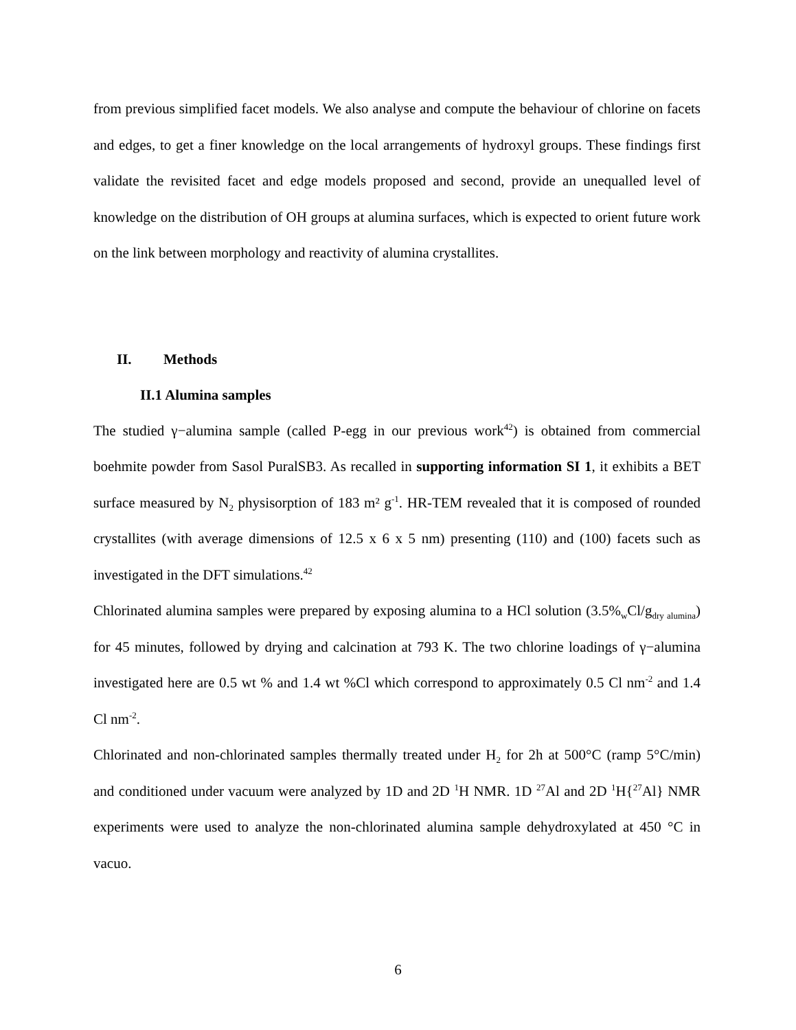from previous simplified facet models. We also analyse and compute the behaviour of chlorine on facets and edges, to get a finer knowledge on the local arrangements of hydroxyl groups. These findings first validate the revisited facet and edge models proposed and second, provide an unequalled level of knowledge on the distribution of OH groups at alumina surfaces, which is expected to orient future work on the link between morphology and reactivity of alumina crystallites.
II. Methods
II.1 Alumina samples
The studied γ−alumina sample (called P-egg in our previous work<sup>42</sup>) is obtained from commercial boehmite powder from Sasol PuralSB3. As recalled in supporting information SI 1, it exhibits a BET surface measured by N<sub>2</sub> physisorption of 183 m² g<sup>-1</sup>. HR-TEM revealed that it is composed of rounded crystallites (with average dimensions of 12.5 x 6 x 5 nm) presenting (110) and (100) facets such as investigated in the DFT simulations.<sup>42</sup>
Chlorinated alumina samples were prepared by exposing alumina to a HCl solution (3.5%<sub>w</sub>Cl/g<sub>dry alumina</sub>) for 45 minutes, followed by drying and calcination at 793 K. The two chlorine loadings of γ−alumina investigated here are 0.5 wt % and 1.4 wt %Cl which correspond to approximately 0.5 Cl nm<sup>-2</sup> and 1.4 Cl nm<sup>-2</sup>.
Chlorinated and non-chlorinated samples thermally treated under H<sub>2</sub> for 2h at 500°C (ramp 5°C/min) and conditioned under vacuum were analyzed by 1D and 2D <sup>1</sup>H NMR. 1D <sup>27</sup>Al and 2D <sup>1</sup>H{<sup>27</sup>Al} NMR experiments were used to analyze the non-chlorinated alumina sample dehydroxylated at 450 °C in vacuo.
6